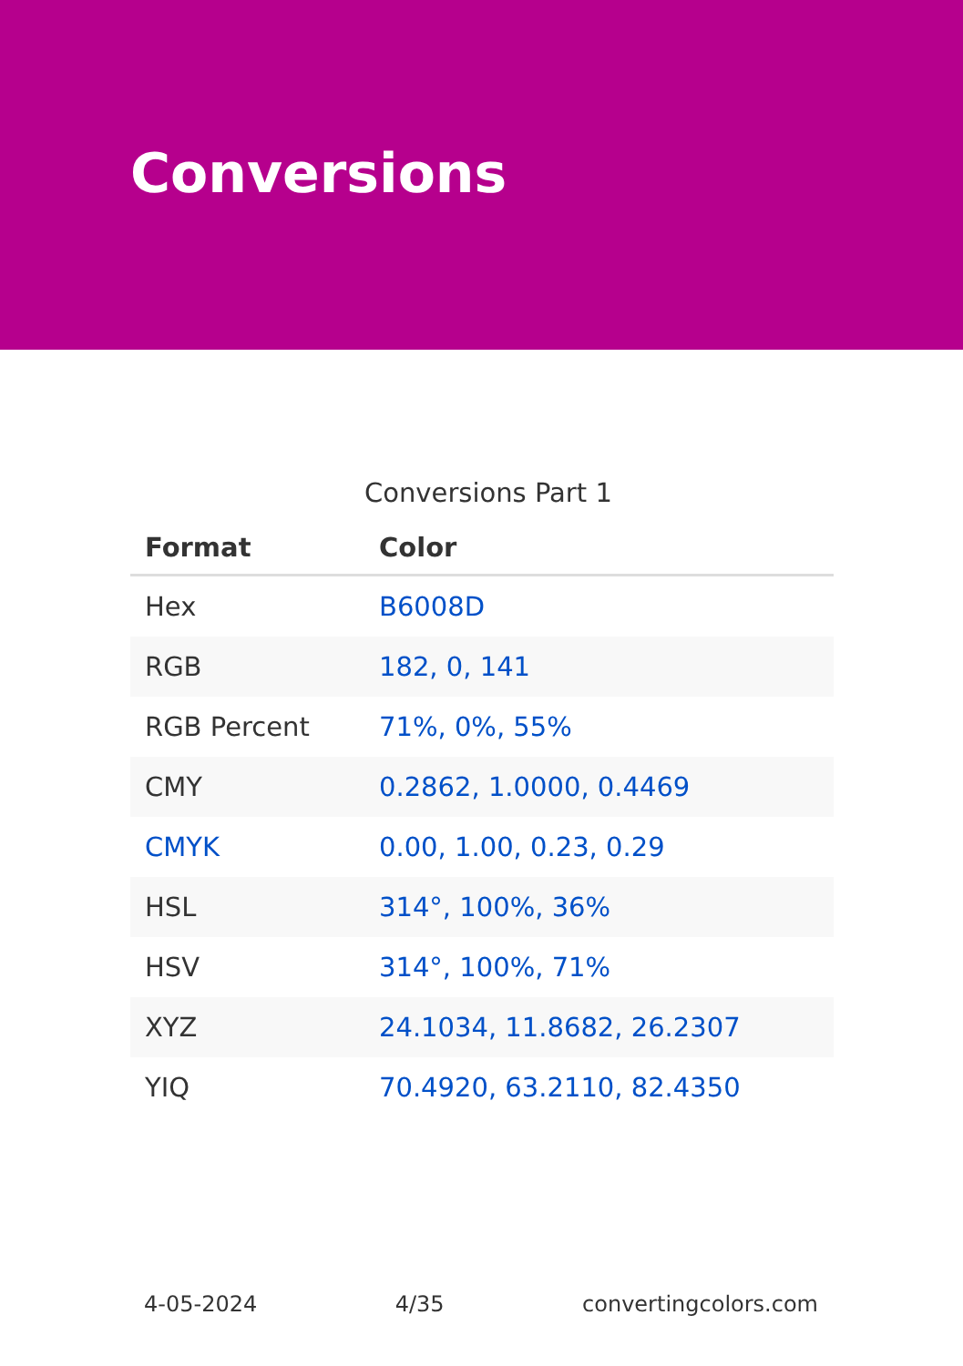Conversions
Conversions Part 1
| Format | Color |
| --- | --- |
| Hex | B6008D |
| RGB | 182, 0, 141 |
| RGB Percent | 71%, 0%, 55% |
| CMY | 0.2862, 1.0000, 0.4469 |
| CMYK | 0.00, 1.00, 0.23, 0.29 |
| HSL | 314°, 100%, 36% |
| HSV | 314°, 100%, 71% |
| XYZ | 24.1034, 11.8682, 26.2307 |
| YIQ | 70.4920, 63.2110, 82.4350 |
4-05-2024 4/35 convertingcolors.com